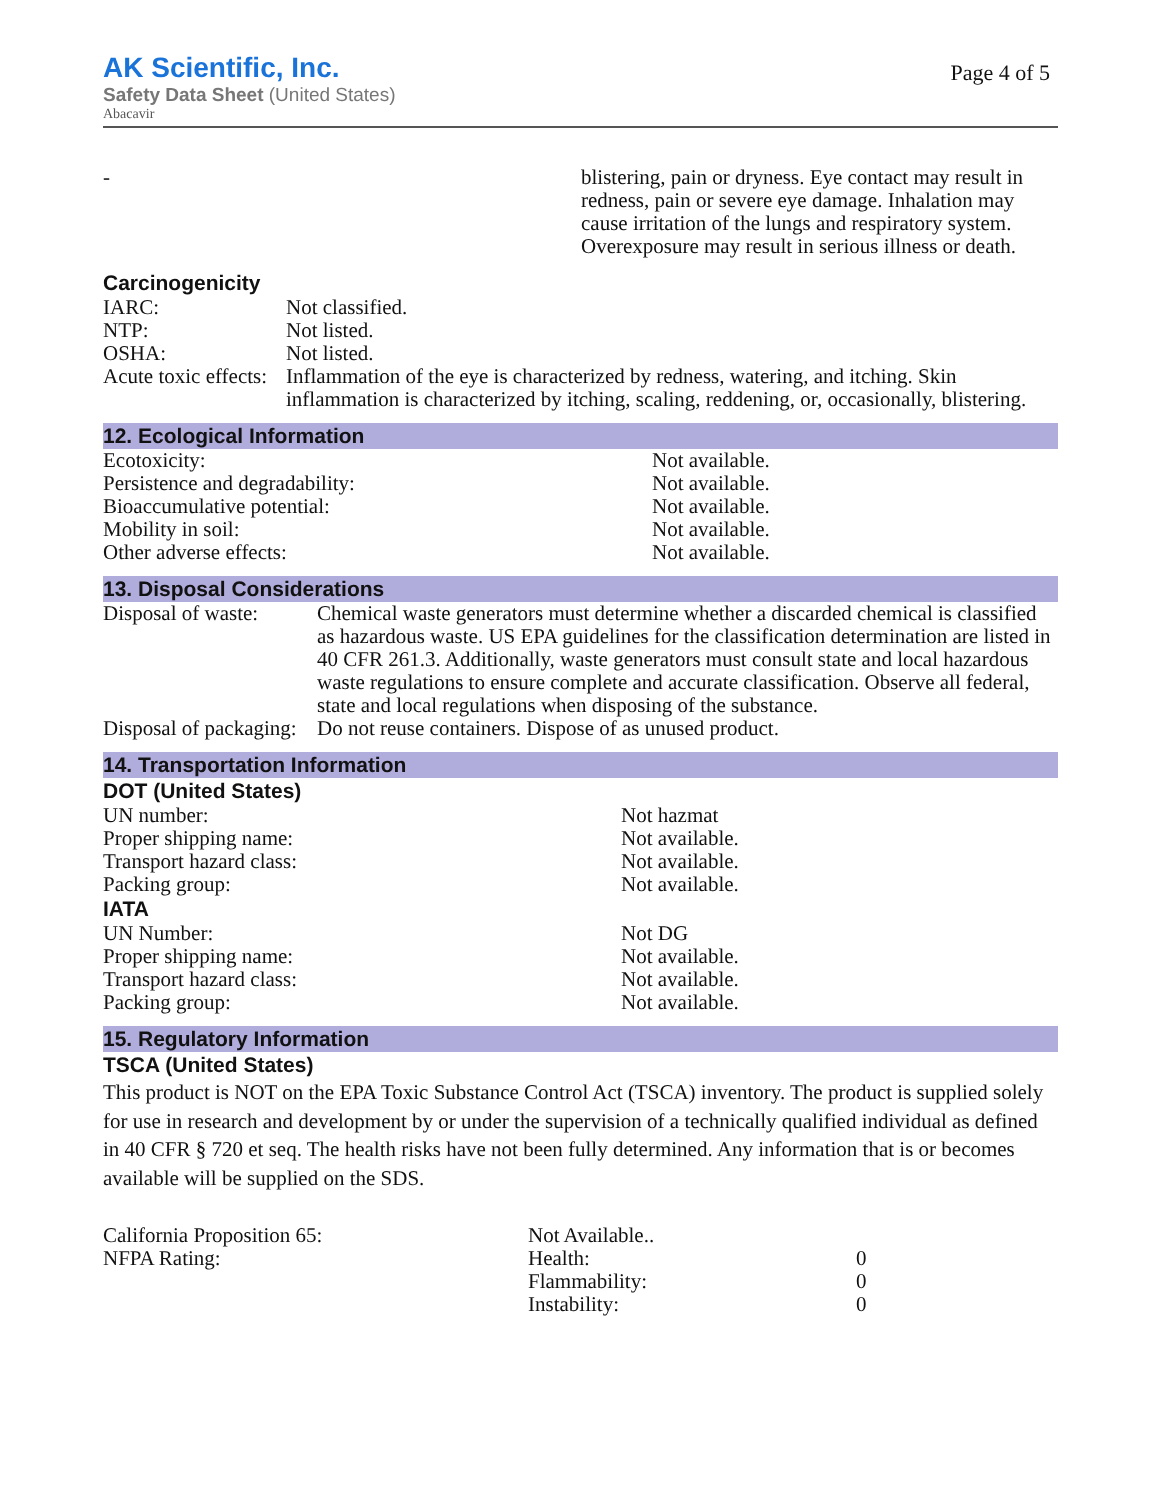AK Scientific, Inc.
Safety Data Sheet (United States)
Abacavir
Page 4 of 5
| - | blistering, pain or dryness. Eye contact may result in redness, pain or severe eye damage. Inhalation may cause irritation of the lungs and respiratory system. Overexposure may result in serious illness or death. |
Carcinogenicity
| IARC: | Not classified. |
| NTP: | Not listed. |
| OSHA: | Not listed. |
| Acute toxic effects: | Inflammation of the eye is characterized by redness, watering, and itching. Skin inflammation is characterized by itching, scaling, reddening, or, occasionally, blistering. |
12. Ecological Information
| Ecotoxicity: | Not available. |
| Persistence and degradability: | Not available. |
| Bioaccumulative potential: | Not available. |
| Mobility in soil: | Not available. |
| Other adverse effects: | Not available. |
13. Disposal Considerations
| Disposal of waste: | Chemical waste generators must determine whether a discarded chemical is classified as hazardous waste. US EPA guidelines for the classification determination are listed in 40 CFR 261.3. Additionally, waste generators must consult state and local hazardous waste regulations to ensure complete and accurate classification. Observe all federal, state and local regulations when disposing of the substance. |
| Disposal of packaging: | Do not reuse containers. Dispose of as unused product. |
14. Transportation Information
DOT (United States)
| UN number: | Not hazmat |
| Proper shipping name: | Not available. |
| Transport hazard class: | Not available. |
| Packing group: | Not available. |
IATA
| UN Number: | Not DG |
| Proper shipping name: | Not available. |
| Transport hazard class: | Not available. |
| Packing group: | Not available. |
15. Regulatory Information
TSCA (United States)
This product is NOT on the EPA Toxic Substance Control Act (TSCA) inventory. The product is supplied solely for use in research and development by or under the supervision of a technically qualified individual as defined in 40 CFR § 720 et seq. The health risks have not been fully determined. Any information that is or becomes available will be supplied on the SDS.
| California Proposition 65: | Not Available.. | |
| NFPA Rating: | Health: | 0 |
| | Flammability: | 0 |
| | Instability: | 0 |